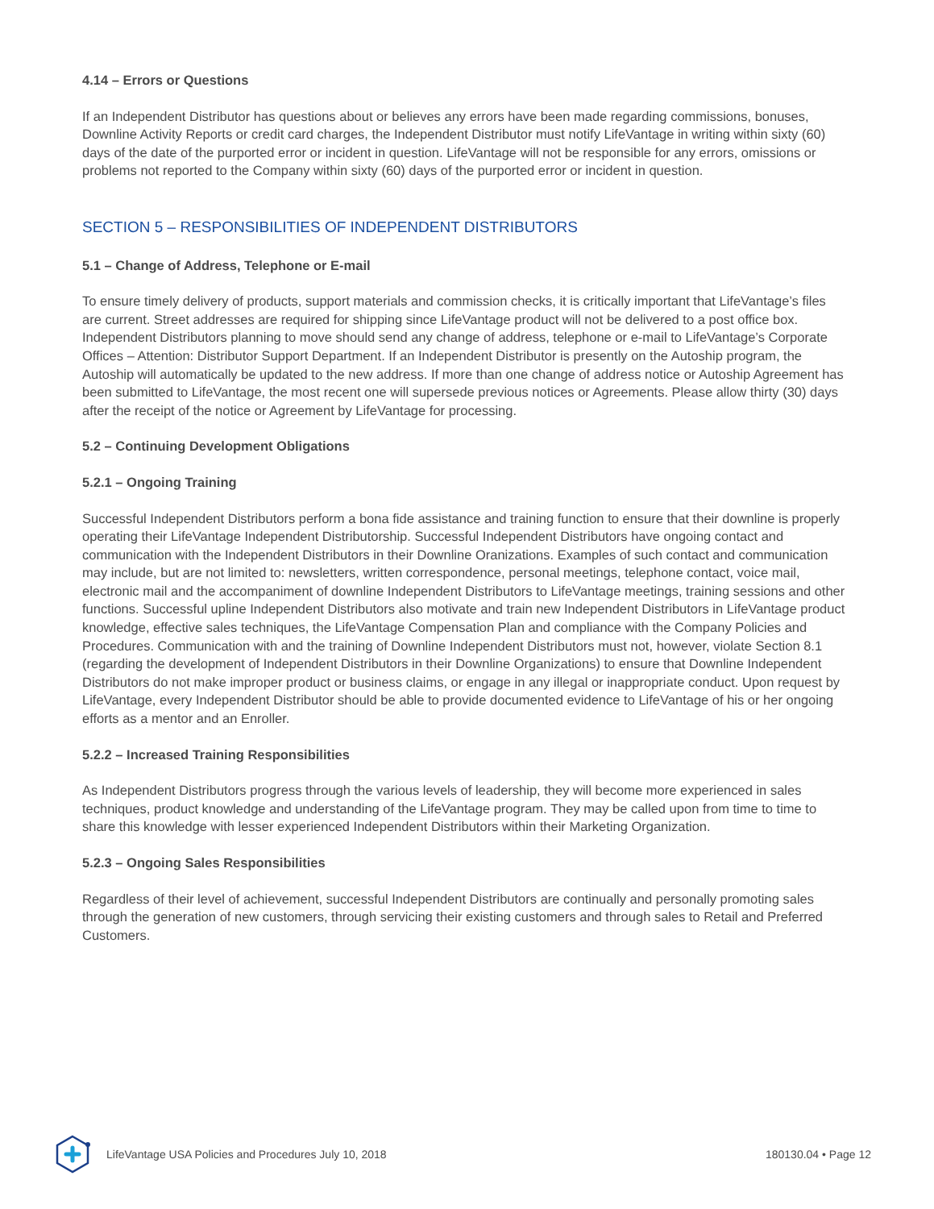4.14 – Errors or Questions
If an Independent Distributor has questions about or believes any errors have been made regarding commissions, bonuses, Downline Activity Reports or credit card charges, the Independent Distributor must notify LifeVantage in writing within sixty (60) days of the date of the purported error or incident in question. LifeVantage will not be responsible for any errors, omissions or problems not reported to the Company within sixty (60) days of the purported error or incident in question.
SECTION 5 – RESPONSIBILITIES OF INDEPENDENT DISTRIBUTORS
5.1 – Change of Address, Telephone or E-mail
To ensure timely delivery of products, support materials and commission checks, it is critically important that LifeVantage’s files are current. Street addresses are required for shipping since LifeVantage product will not be delivered to a post office box. Independent Distributors planning to move should send any change of address, telephone or e-mail to LifeVantage’s Corporate Offices – Attention: Distributor Support Department. If an Independent Distributor is presently on the Autoship program, the Autoship will automatically be updated to the new address. If more than one change of address notice or Autoship Agreement has been submitted to LifeVantage, the most recent one will supersede previous notices or Agreements. Please allow thirty (30) days after the receipt of the notice or Agreement by LifeVantage for processing.
5.2 – Continuing Development Obligations
5.2.1 – Ongoing Training
Successful Independent Distributors perform a bona fide assistance and training function to ensure that their downline is properly operating their LifeVantage Independent Distributorship. Successful Independent Distributors have ongoing contact and communication with the Independent Distributors in their Downline Oranizations. Examples of such contact and communication may include, but are not limited to: newsletters, written correspondence, personal meetings, telephone contact, voice mail, electronic mail and the accompaniment of downline Independent Distributors to LifeVantage meetings, training sessions and other functions. Successful upline Independent Distributors also motivate and train new Independent Distributors in LifeVantage product knowledge, effective sales techniques, the LifeVantage Compensation Plan and compliance with the Company Policies and Procedures. Communication with and the training of Downline Independent Distributors must not, however, violate Section 8.1 (regarding the development of Independent Distributors in their Downline Organizations) to ensure that Downline Independent Distributors do not make improper product or business claims, or engage in any illegal or inappropriate conduct. Upon request by LifeVantage, every Independent Distributor should be able to provide documented evidence to LifeVantage of his or her ongoing efforts as a mentor and an Enroller.
5.2.2 – Increased Training Responsibilities
As Independent Distributors progress through the various levels of leadership, they will become more experienced in sales techniques, product knowledge and understanding of the LifeVantage program. They may be called upon from time to time to share this knowledge with lesser experienced Independent Distributors within their Marketing Organization.
5.2.3 – Ongoing Sales Responsibilities
Regardless of their level of achievement, successful Independent Distributors are continually and personally promoting sales through the generation of new customers, through servicing their existing customers and through sales to Retail and Preferred Customers.
LifeVantage USA Policies and Procedures July 10, 2018 180130.04 • Page 12